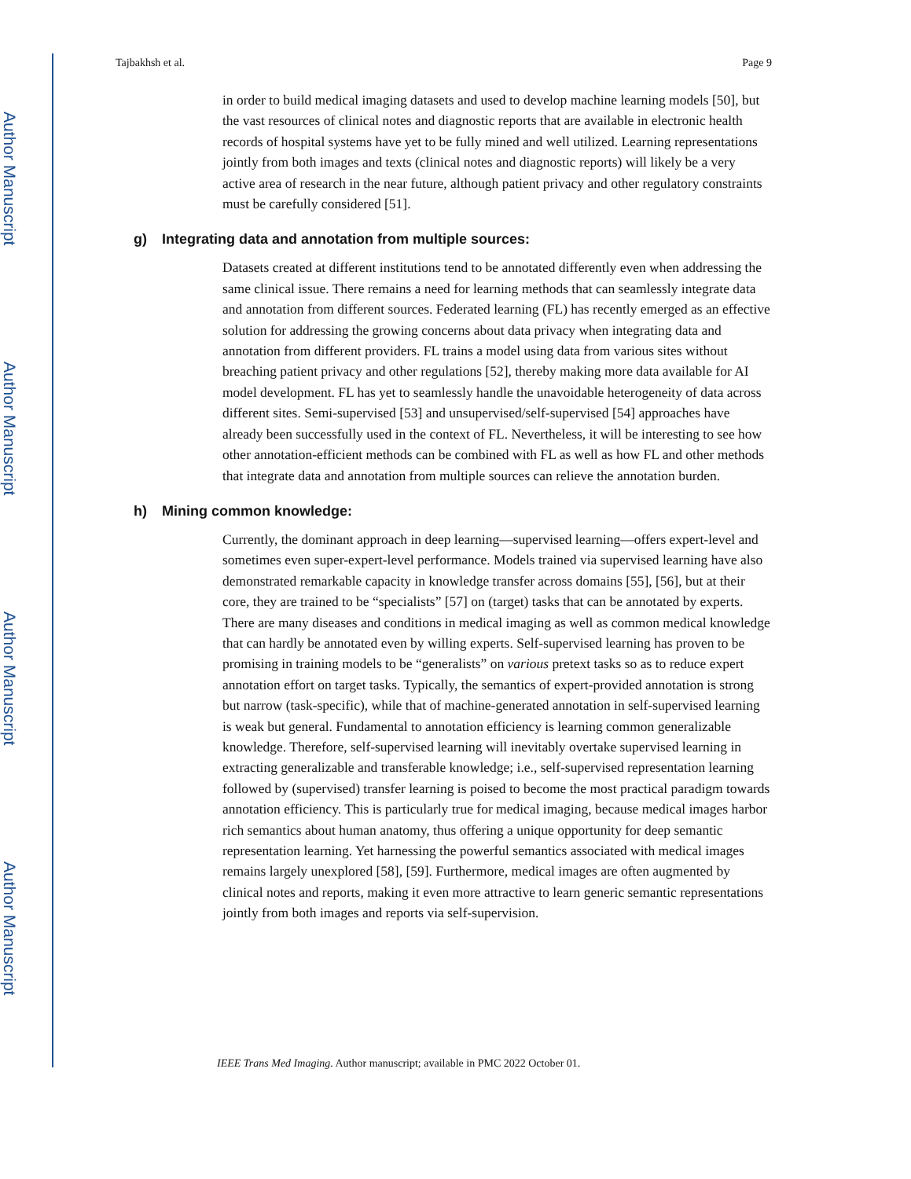Author Manuscript
Author Manuscript
Author Manuscript
Author Manuscript
Tajbakhsh et al. Page 9
in order to build medical imaging datasets and used to develop machine learning models [50], but the vast resources of clinical notes and diagnostic reports that are available in electronic health records of hospital systems have yet to be fully mined and well utilized. Learning representations jointly from both images and texts (clinical notes and diagnostic reports) will likely be a very active area of research in the near future, although patient privacy and other regulatory constraints must be carefully considered [51].
g) Integrating data and annotation from multiple sources:
Datasets created at different institutions tend to be annotated differently even when addressing the same clinical issue. There remains a need for learning methods that can seamlessly integrate data and annotation from different sources. Federated learning (FL) has recently emerged as an effective solution for addressing the growing concerns about data privacy when integrating data and annotation from different providers. FL trains a model using data from various sites without breaching patient privacy and other regulations [52], thereby making more data available for AI model development. FL has yet to seamlessly handle the unavoidable heterogeneity of data across different sites. Semi-supervised [53] and unsupervised/self-supervised [54] approaches have already been successfully used in the context of FL. Nevertheless, it will be interesting to see how other annotation-efficient methods can be combined with FL as well as how FL and other methods that integrate data and annotation from multiple sources can relieve the annotation burden.
h) Mining common knowledge:
Currently, the dominant approach in deep learning—supervised learning—offers expert-level and sometimes even super-expert-level performance. Models trained via supervised learning have also demonstrated remarkable capacity in knowledge transfer across domains [55], [56], but at their core, they are trained to be “specialists” [57] on (target) tasks that can be annotated by experts. There are many diseases and conditions in medical imaging as well as common medical knowledge that can hardly be annotated even by willing experts. Self-supervised learning has proven to be promising in training models to be “generalists” on various pretext tasks so as to reduce expert annotation effort on target tasks. Typically, the semantics of expert-provided annotation is strong but narrow (task-specific), while that of machine-generated annotation in self-supervised learning is weak but general. Fundamental to annotation efficiency is learning common generalizable knowledge. Therefore, self-supervised learning will inevitably overtake supervised learning in extracting generalizable and transferable knowledge; i.e., self-supervised representation learning followed by (supervised) transfer learning is poised to become the most practical paradigm towards annotation efficiency. This is particularly true for medical imaging, because medical images harbor rich semantics about human anatomy, thus offering a unique opportunity for deep semantic representation learning. Yet harnessing the powerful semantics associated with medical images remains largely unexplored [58], [59]. Furthermore, medical images are often augmented by clinical notes and reports, making it even more attractive to learn generic semantic representations jointly from both images and reports via self-supervision.
IEEE Trans Med Imaging. Author manuscript; available in PMC 2022 October 01.